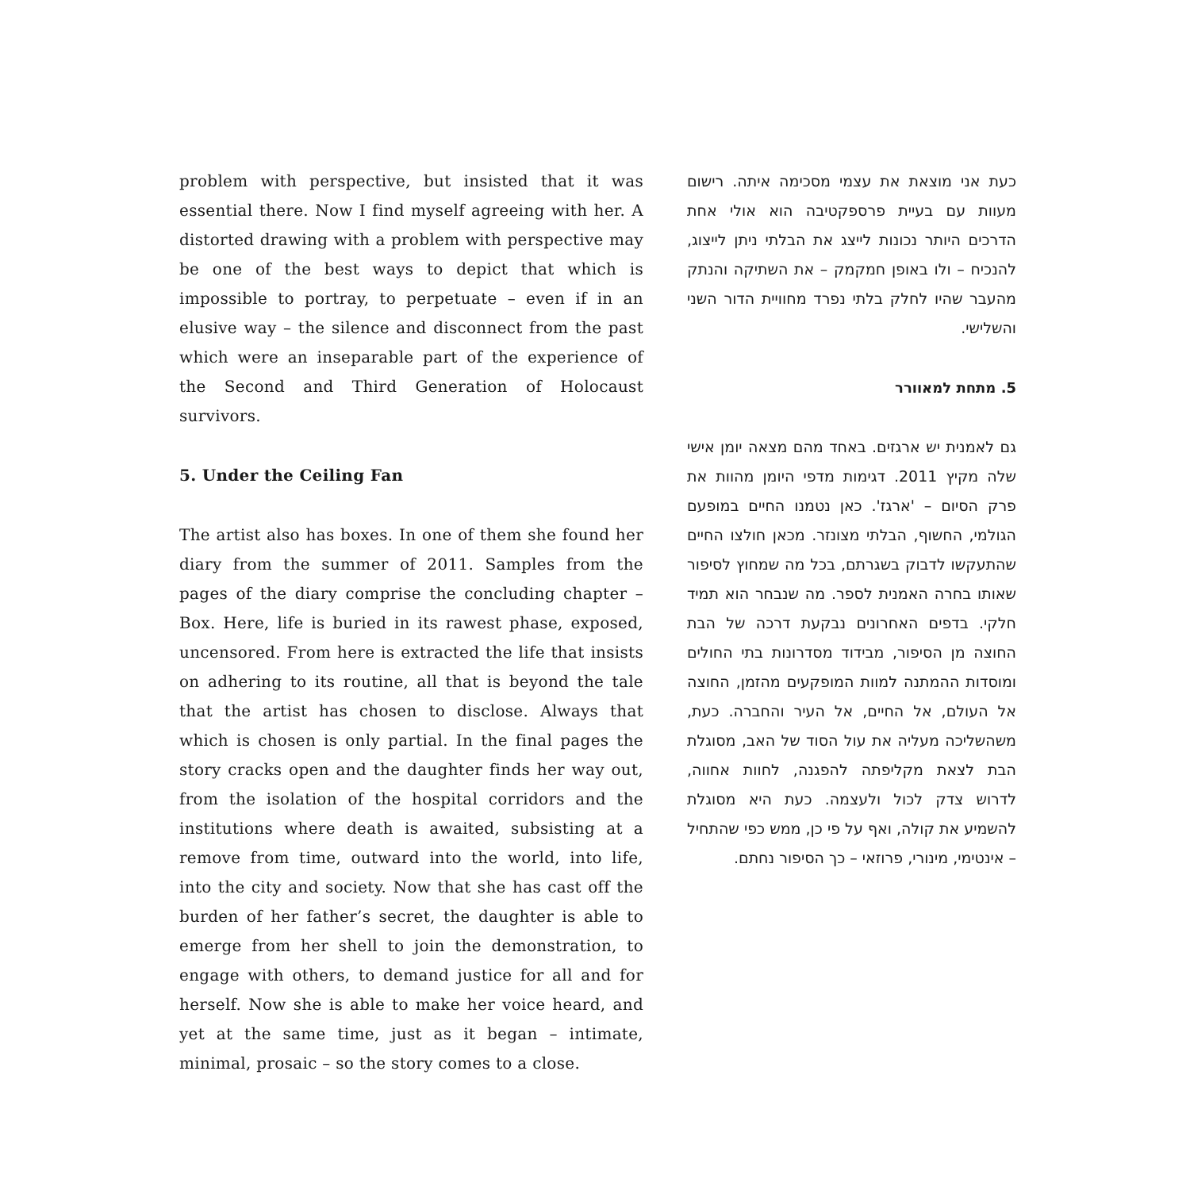problem with perspective, but insisted that it was essential there. Now I find myself agreeing with her. A distorted drawing with a problem with perspective may be one of the best ways to depict that which is impossible to portray, to perpetuate – even if in an elusive way – the silence and disconnect from the past which were an inseparable part of the experience of the Second and Third Generation of Holocaust survivors.
5. Under the Ceiling Fan
The artist also has boxes. In one of them she found her diary from the summer of 2011. Samples from the pages of the diary comprise the concluding chapter – Box. Here, life is buried in its rawest phase, exposed, uncensored. From here is extracted the life that insists on adhering to its routine, all that is beyond the tale that the artist has chosen to disclose. Always that which is chosen is only partial. In the final pages the story cracks open and the daughter finds her way out, from the isolation of the hospital corridors and the institutions where death is awaited, subsisting at a remove from time, outward into the world, into life, into the city and society. Now that she has cast off the burden of her father’s secret, the daughter is able to emerge from her shell to join the demonstration, to engage with others, to demand justice for all and for herself. Now she is able to make her voice heard, and yet at the same time, just as it began – intimate, minimal, prosaic – so the story comes to a close.
כעת אני מוצאת את עצמי מסכימה איתה. רישום מעוות עם בעיית פרספקטיבה הוא אולי אחת הדרכים היותר נכונות לייצג את הבלתי ניתן לייצוג, להנכיח – ולו באופן חמקמק – את השתיקה והנתק מהעבר שהיו לחלק בלתי נפרד מחוויית הדור השני והשלישי.
5. מתחת למאוורר
גם לאמנית יש ארגזים. באחד מהם מצאה יומן אישי שלה מקיץ 2011. דגימות מדפי היומן מהוות את פרק הסיום – 'ארגז'. כאן נטמנו החיים במופעם הגולמי, החשוף, הבלתי מצונזר. מכאן חולצו החיים שהתעקשו לדבוק בשגרתם, בכל מה שמחוץ לסיפור שאותו בחרה האמנית לספר. מה שנבחר הוא תמיד חלקי. בדפים האחרונים נבקעת דרכה של הבת החוצה מן הסיפור, מבידוד מסדרונות בתי החולים ומוסדות ההמתנה למוות המופקעים מהזמן, החוצה אל העולם, אל החיים, אל העיר והחברה. כעת, משהשליכה מעליה את עול הסוד של האב, מסוגלת הבת לצאת מקליפתה להפגנה, לחוות אחווה, לדרוש צדק לכול ולעצמה. כעת היא מסוגלת להשמיע את קולה, ואף על פי כן, ממש כפי שהתחיל – אינטימי, מינורי, פרוזאי – כך הסיפור נחתם.